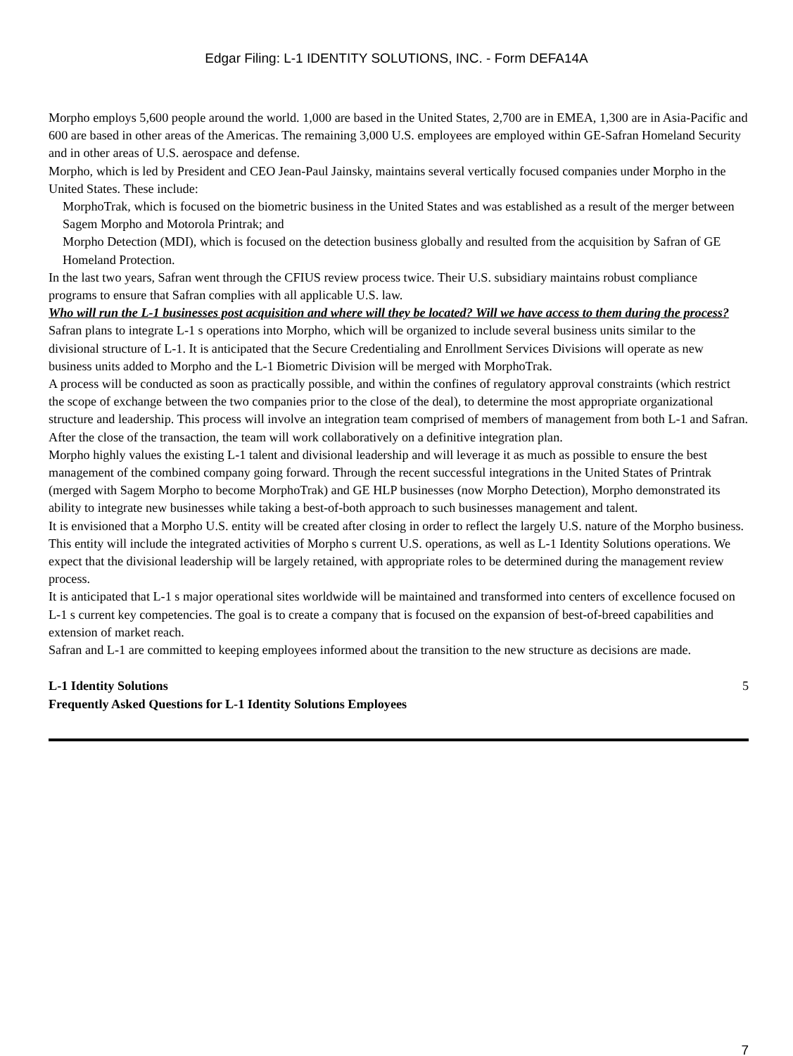Edgar Filing: L-1 IDENTITY SOLUTIONS, INC. - Form DEFA14A
Morpho employs 5,600 people around the world. 1,000 are based in the United States, 2,700 are in EMEA, 1,300 are in Asia-Pacific and 600 are based in other areas of the Americas. The remaining 3,000 U.S. employees are employed within GE-Safran Homeland Security and in other areas of U.S. aerospace and defense.
Morpho, which is led by President and CEO Jean-Paul Jainsky, maintains several vertically focused companies under Morpho in the United States. These include:
MorphoTrak, which is focused on the biometric business in the United States and was established as a result of the merger between Sagem Morpho and Motorola Printrak; and
Morpho Detection (MDI), which is focused on the detection business globally and resulted from the acquisition by Safran of GE Homeland Protection.
In the last two years, Safran went through the CFIUS review process twice. Their U.S. subsidiary maintains robust compliance programs to ensure that Safran complies with all applicable U.S. law.
Who will run the L-1 businesses post acquisition and where will they be located? Will we have access to them during the process?
Safran plans to integrate L-1 s operations into Morpho, which will be organized to include several business units similar to the divisional structure of L-1. It is anticipated that the Secure Credentialing and Enrollment Services Divisions will operate as new business units added to Morpho and the L-1 Biometric Division will be merged with MorphoTrak.
A process will be conducted as soon as practically possible, and within the confines of regulatory approval constraints (which restrict the scope of exchange between the two companies prior to the close of the deal), to determine the most appropriate organizational structure and leadership. This process will involve an integration team comprised of members of management from both L-1 and Safran. After the close of the transaction, the team will work collaboratively on a definitive integration plan.
Morpho highly values the existing L-1 talent and divisional leadership and will leverage it as much as possible to ensure the best management of the combined company going forward. Through the recent successful integrations in the United States of Printrak (merged with Sagem Morpho to become MorphoTrak) and GE HLP businesses (now Morpho Detection), Morpho demonstrated its ability to integrate new businesses while taking a best-of-both approach to such businesses management and talent.
It is envisioned that a Morpho U.S. entity will be created after closing in order to reflect the largely U.S. nature of the Morpho business. This entity will include the integrated activities of Morpho s current U.S. operations, as well as L-1 Identity Solutions operations. We expect that the divisional leadership will be largely retained, with appropriate roles to be determined during the management review process.
It is anticipated that L-1 s major operational sites worldwide will be maintained and transformed into centers of excellence focused on L-1 s current key competencies. The goal is to create a company that is focused on the expansion of best-of-breed capabilities and extension of market reach.
Safran and L-1 are committed to keeping employees informed about the transition to the new structure as decisions are made.
L-1 Identity Solutions
Frequently Asked Questions for L-1 Identity Solutions Employees
5
7